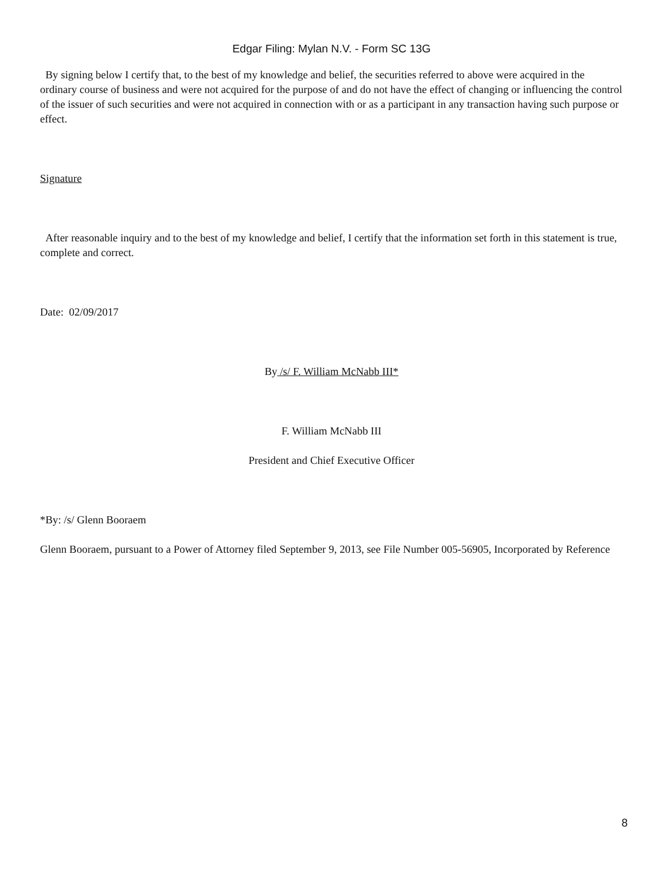Edgar Filing: Mylan N.V. - Form SC 13G
By signing below I certify that, to the best of my knowledge and belief, the securities referred to above were acquired in the ordinary course of business and were not acquired for the purpose of and do not have the effect of changing or influencing the control of the issuer of such securities and were not acquired in connection with or as a participant in any transaction having such purpose or effect.
Signature
After reasonable inquiry and to the best of my knowledge and belief, I certify that the information set forth in this statement is true, complete and correct.
Date: 02/09/2017
By /s/ F. William McNabb III*
F. William McNabb III
President and Chief Executive Officer
*By: /s/ Glenn Booraem
Glenn Booraem, pursuant to a Power of Attorney filed September 9, 2013, see File Number 005-56905, Incorporated by Reference
8